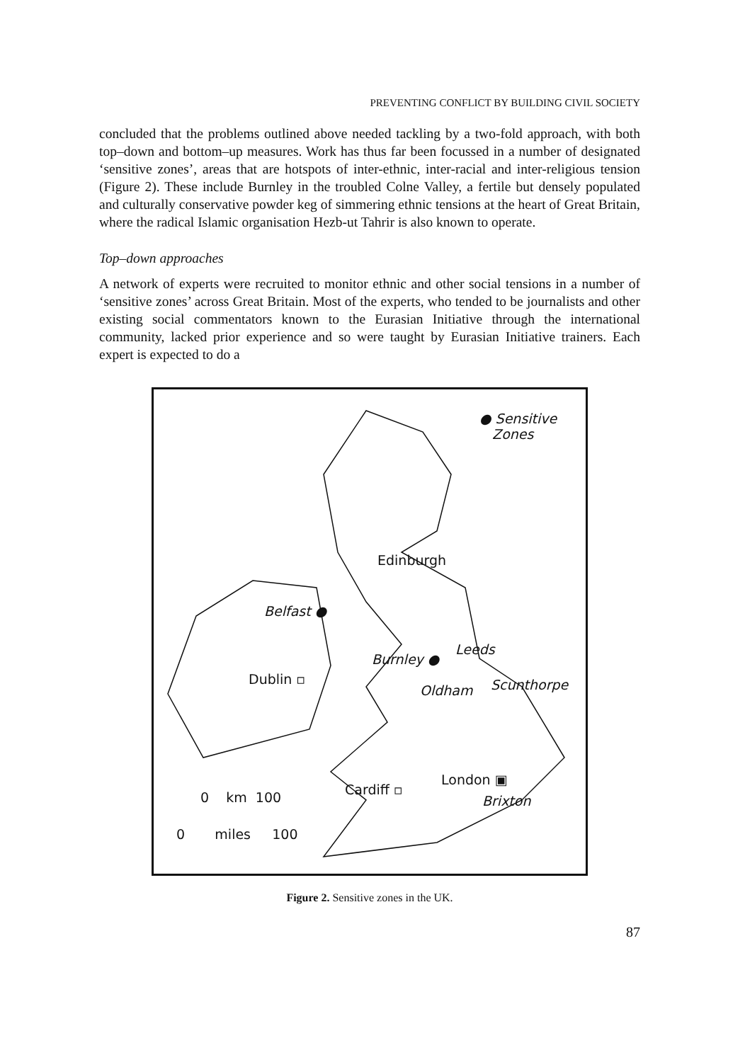PREVENTING CONFLICT BY BUILDING CIVIL SOCIETY
concluded that the problems outlined above needed tackling by a two-fold approach, with both top–down and bottom–up measures. Work has thus far been focussed in a number of designated ‘sensitive zones’, areas that are hotspots of inter-ethnic, inter-racial and inter-religious tension (Figure 2). These include Burnley in the troubled Colne Valley, a fertile but densely populated and culturally conservative powder keg of simmering ethnic tensions at the heart of Great Britain, where the radical Islamic organisation Hezb-ut Tahrir is also known to operate.
Top–down approaches
A network of experts were recruited to monitor ethnic and other social tensions in a number of ‘sensitive zones’ across Great Britain. Most of the experts, who tended to be journalists and other existing social commentators known to the Eurasian Initiative through the international community, lacked prior experience and so were taught by Eurasian Initiative trainers. Each expert is expected to do a
● Sensitive
Zones
Edinburgh
Belfast ●
Dublin ▫
Burnley ●
Leeds
Oldham Scunthorpe
Cardiff ▫
London ▣
Brixton 0 km 100
0 miles 100
Figure 2. Sensitive zones in the UK.
87